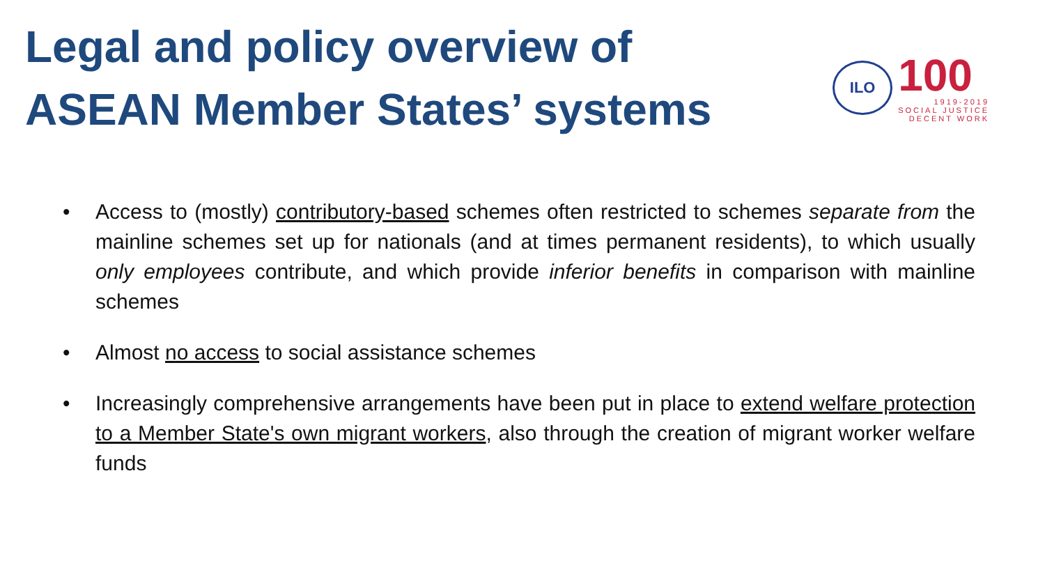Legal and policy overview of
ASEAN Member States’ systems
ILO
100
1919-2019
SOCIAL JUSTICE
DECENT WORK
• Access to (mostly) contributory-based schemes often restricted to schemes separate from the mainline schemes set up for nationals (and at times permanent residents), to which usually only employees contribute, and which provide inferior benefits in comparison with mainline schemes
• Almost no access to social assistance schemes
• Increasingly comprehensive arrangements have been put in place to extend welfare protection to a Member State's own migrant workers, also through the creation of migrant worker welfare funds